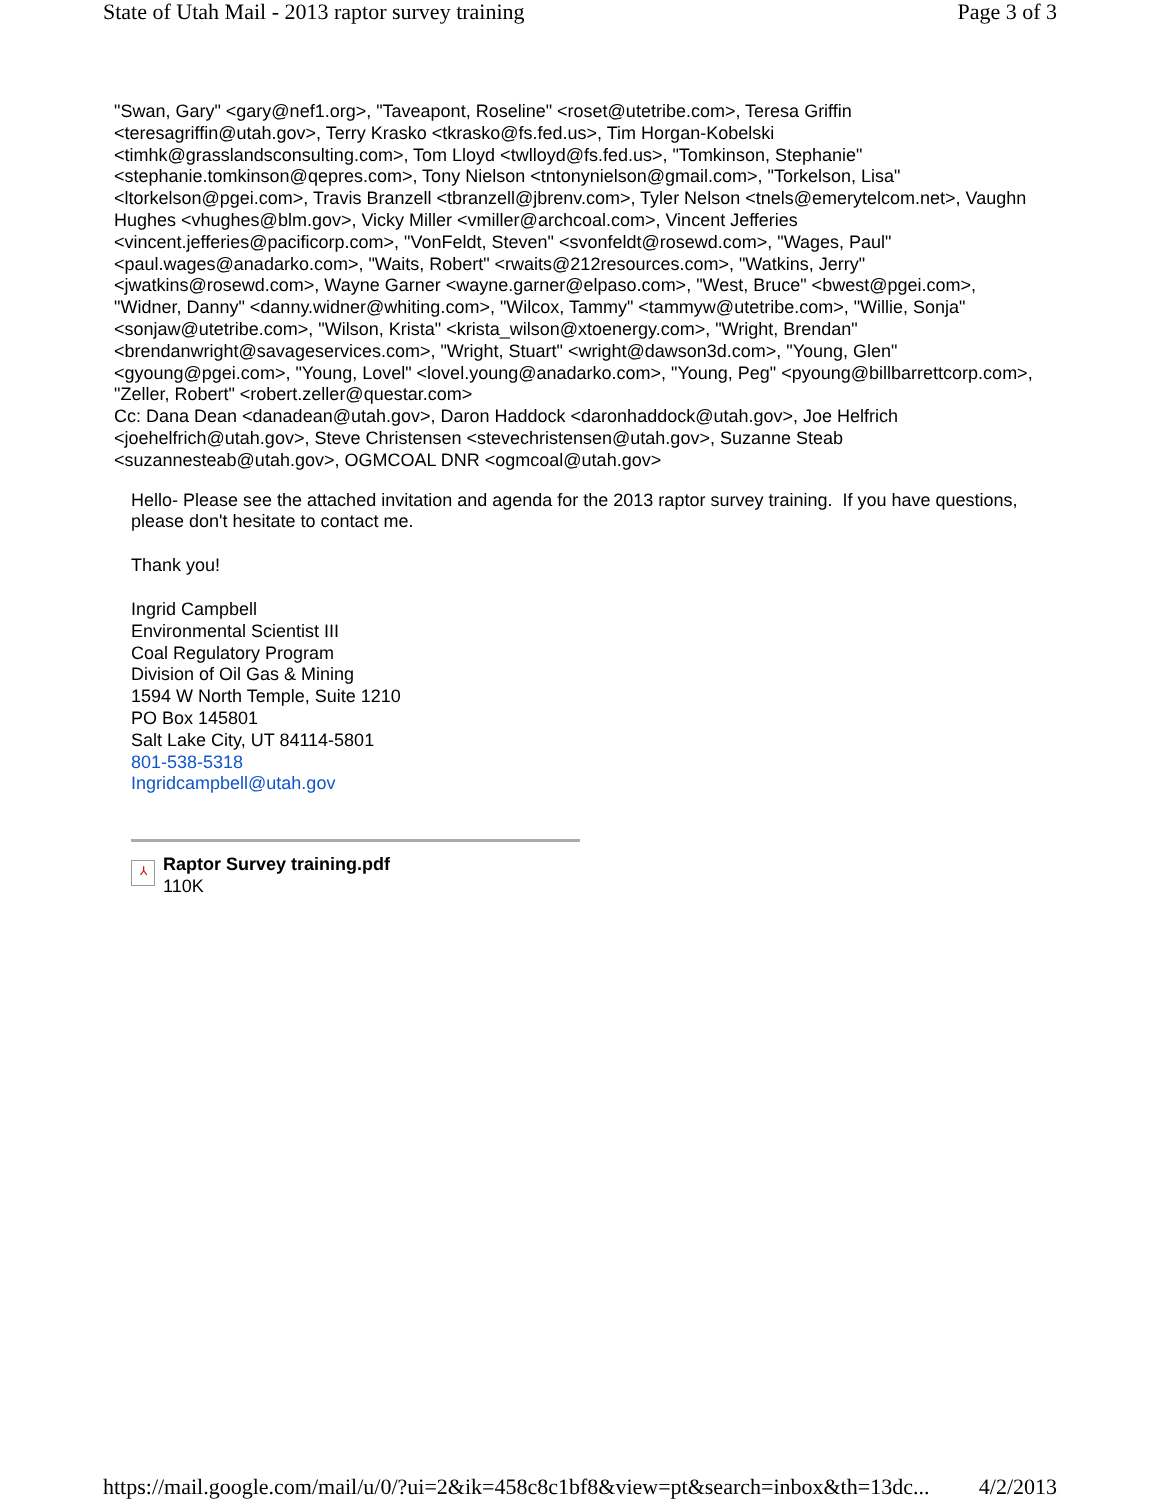State of Utah Mail - 2013 raptor survey training Page 3 of 3
"Swan, Gary" <gary@nef1.org>, "Taveapont, Roseline" <roset@utetribe.com>, Teresa Griffin <teresagriffin@utah.gov>, Terry Krasko <tkrasko@fs.fed.us>, Tim Horgan-Kobelski <timhk@grasslandsconsulting.com>, Tom Lloyd <twlloyd@fs.fed.us>, "Tomkinson, Stephanie" <stephanie.tomkinson@qepres.com>, Tony Nielson <tntonynielson@gmail.com>, "Torkelson, Lisa" <ltorkelson@pgei.com>, Travis Branzell <tbranzell@jbrenv.com>, Tyler Nelson <tnels@emerytelcom.net>, Vaughn Hughes <vhughes@blm.gov>, Vicky Miller <vmiller@archcoal.com>, Vincent Jefferies <vincent.jefferies@pacificorp.com>, "VonFeldt, Steven" <svonfeldt@rosewd.com>, "Wages, Paul" <paul.wages@anadarko.com>, "Waits, Robert" <rwaits@212resources.com>, "Watkins, Jerry" <jwatkins@rosewd.com>, Wayne Garner <wayne.garner@elpaso.com>, "West, Bruce" <bwest@pgei.com>, "Widner, Danny" <danny.widner@whiting.com>, "Wilcox, Tammy" <tammyw@utetribe.com>, "Willie, Sonja" <sonjaw@utetribe.com>, "Wilson, Krista" <krista_wilson@xtoenergy.com>, "Wright, Brendan" <brendanwright@savageservices.com>, "Wright, Stuart" <wright@dawson3d.com>, "Young, Glen" <gyoung@pgei.com>, "Young, Lovel" <lovel.young@anadarko.com>, "Young, Peg" <pyoung@billbarrettcorp.com>, "Zeller, Robert" <robert.zeller@questar.com>
Cc: Dana Dean <danadean@utah.gov>, Daron Haddock <daronhaddock@utah.gov>, Joe Helfrich <joehelfrich@utah.gov>, Steve Christensen <stevechristensen@utah.gov>, Suzanne Steab <suzannesteab@utah.gov>, OGMCOAL DNR <ogmcoal@utah.gov>
Hello- Please see the attached invitation and agenda for the 2013 raptor survey training. If you have questions, please don't hesitate to contact me.
Thank you!
Ingrid Campbell
Environmental Scientist III
Coal Regulatory Program
Division of Oil Gas & Mining
1594 W North Temple, Suite 1210
PO Box 145801
Salt Lake City, UT 84114-5801
801-538-5318
Ingridcampbell@utah.gov
⅄
Raptor Survey training.pdf
110K
https://mail.google.com/mail/u/0/?ui=2&ik=458c8c1bf8&view=pt&search=inbox&th=13dc... 4/2/2013